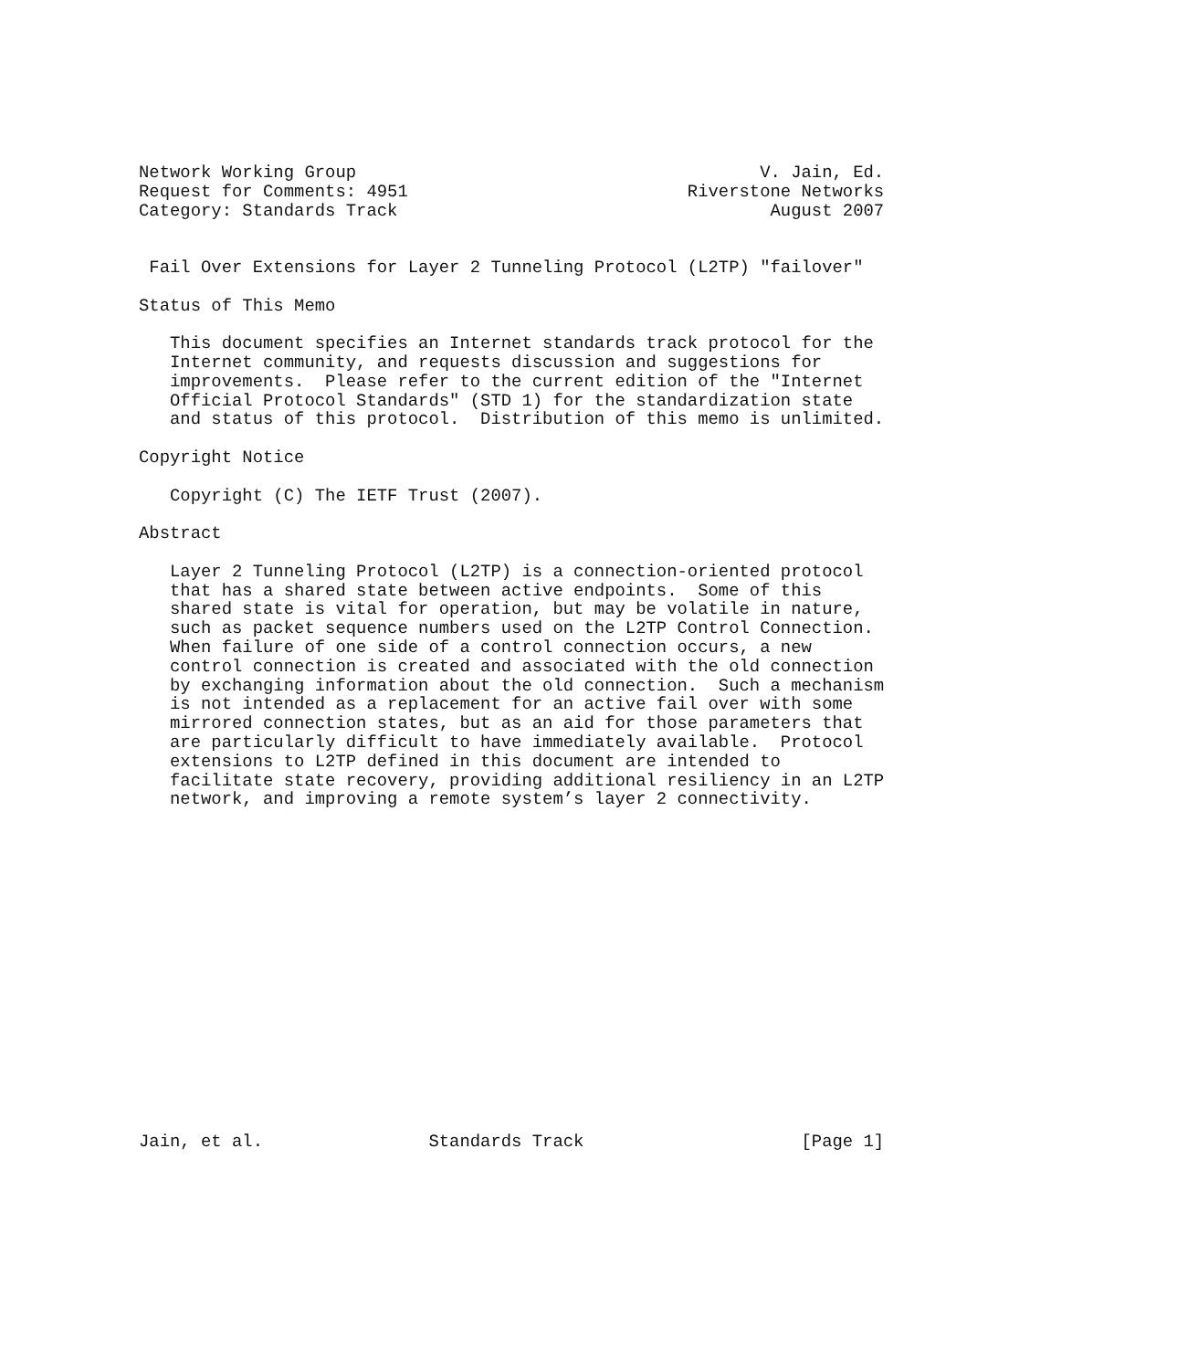Network Working Group                                       V. Jain, Ed.
Request for Comments: 4951                           Riverstone Networks
Category: Standards Track                                    August 2007


 Fail Over Extensions for Layer 2 Tunneling Protocol (L2TP) "failover"

Status of This Memo

   This document specifies an Internet standards track protocol for the
   Internet community, and requests discussion and suggestions for
   improvements.  Please refer to the current edition of the "Internet
   Official Protocol Standards" (STD 1) for the standardization state
   and status of this protocol.  Distribution of this memo is unlimited.

Copyright Notice

   Copyright (C) The IETF Trust (2007).

Abstract

   Layer 2 Tunneling Protocol (L2TP) is a connection-oriented protocol
   that has a shared state between active endpoints.  Some of this
   shared state is vital for operation, but may be volatile in nature,
   such as packet sequence numbers used on the L2TP Control Connection.
   When failure of one side of a control connection occurs, a new
   control connection is created and associated with the old connection
   by exchanging information about the old connection.  Such a mechanism
   is not intended as a replacement for an active fail over with some
   mirrored connection states, but as an aid for those parameters that
   are particularly difficult to have immediately available.  Protocol
   extensions to L2TP defined in this document are intended to
   facilitate state recovery, providing additional resiliency in an L2TP
   network, and improving a remote system’s layer 2 connectivity.

















Jain, et al.                Standards Track                     [Page 1]